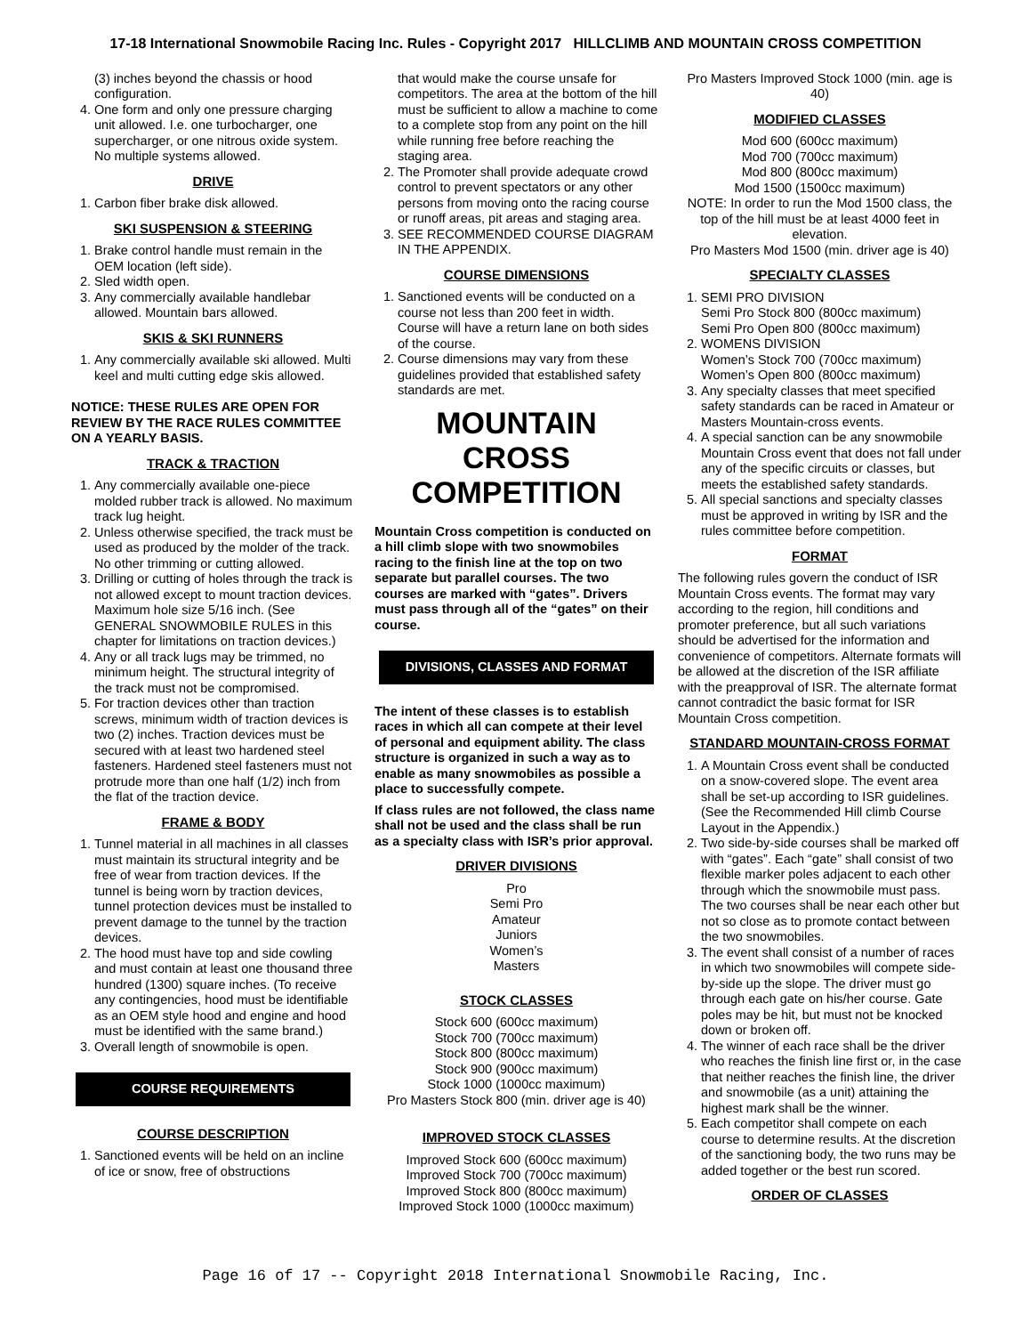17-18 International Snowmobile Racing Inc. Rules - Copyright 2017 HILLCLIMB AND MOUNTAIN CROSS COMPETITION
(3) inches beyond the chassis or hood configuration.
4. One form and only one pressure charging unit allowed. I.e. one turbocharger, one supercharger, or one nitrous oxide system. No multiple systems allowed.
DRIVE
1. Carbon fiber brake disk allowed.
SKI SUSPENSION & STEERING
1. Brake control handle must remain in the OEM location (left side).
2. Sled width open.
3. Any commercially available handlebar allowed. Mountain bars allowed.
SKIS & SKI RUNNERS
1. Any commercially available ski allowed. Multi keel and multi cutting edge skis allowed.
NOTICE: THESE RULES ARE OPEN FOR REVIEW BY THE RACE RULES COMMITTEE ON A YEARLY BASIS.
TRACK & TRACTION
1. Any commercially available one-piece molded rubber track is allowed. No maximum track lug height.
2. Unless otherwise specified, the track must be used as produced by the molder of the track. No other trimming or cutting allowed.
3. Drilling or cutting of holes through the track is not allowed except to mount traction devices. Maximum hole size 5/16 inch. (See GENERAL SNOWMOBILE RULES in this chapter for limitations on traction devices.)
4. Any or all track lugs may be trimmed, no minimum height. The structural integrity of the track must not be compromised.
5. For traction devices other than traction screws, minimum width of traction devices is two (2) inches. Traction devices must be secured with at least two hardened steel fasteners. Hardened steel fasteners must not protrude more than one half (1/2) inch from the flat of the traction device.
FRAME & BODY
1. Tunnel material in all machines in all classes must maintain its structural integrity and be free of wear from traction devices. If the tunnel is being worn by traction devices, tunnel protection devices must be installed to prevent damage to the tunnel by the traction devices.
2. The hood must have top and side cowling and must contain at least one thousand three hundred (1300) square inches. (To receive any contingencies, hood must be identifiable as an OEM style hood and engine and hood must be identified with the same brand.)
3. Overall length of snowmobile is open.
COURSE REQUIREMENTS
COURSE DESCRIPTION
1. Sanctioned events will be held on an incline of ice or snow, free of obstructions
that would make the course unsafe for competitors. The area at the bottom of the hill must be sufficient to allow a machine to come to a complete stop from any point on the hill while running free before reaching the staging area.
2. The Promoter shall provide adequate crowd control to prevent spectators or any other persons from moving onto the racing course or runoff areas, pit areas and staging area.
3. SEE RECOMMENDED COURSE DIAGRAM IN THE APPENDIX.
COURSE DIMENSIONS
1. Sanctioned events will be conducted on a course not less than 200 feet in width. Course will have a return lane on both sides of the course.
2. Course dimensions may vary from these guidelines provided that established safety standards are met.
MOUNTAIN
CROSS
COMPETITION
Mountain Cross competition is conducted on a hill climb slope with two snowmobiles racing to the finish line at the top on two separate but parallel courses. The two courses are marked with “gates”. Drivers must pass through all of the “gates” on their course.
DIVISIONS, CLASSES AND FORMAT
The intent of these classes is to establish races in which all can compete at their level of personal and equipment ability. The class structure is organized in such a way as to enable as many snowmobiles as possible a place to successfully compete.
If class rules are not followed, the class name shall not be used and the class shall be run as a specialty class with ISR’s prior approval.
DRIVER DIVISIONS
Pro
Semi Pro
Amateur
Juniors
Women’s
Masters
STOCK CLASSES
Stock 600 (600cc maximum)
Stock 700 (700cc maximum)
Stock 800 (800cc maximum)
Stock 900 (900cc maximum)
Stock 1000 (1000cc maximum)
Pro Masters Stock 800 (min. driver age is 40)
IMPROVED STOCK CLASSES
Improved Stock 600 (600cc maximum)
Improved Stock 700 (700cc maximum)
Improved Stock 800 (800cc maximum)
Improved Stock 1000 (1000cc maximum)
Pro Masters Improved Stock 1000 (min. age is 40)
MODIFIED CLASSES
Mod 600 (600cc maximum)
Mod 700 (700cc maximum)
Mod 800 (800cc maximum)
Mod 1500 (1500cc maximum)
NOTE: In order to run the Mod 1500 class, the top of the hill must be at least 4000 feet in elevation.
Pro Masters Mod 1500 (min. driver age is 40)
SPECIALTY CLASSES
1. SEMI PRO DIVISION
Semi Pro Stock 800 (800cc maximum)
Semi Pro Open 800 (800cc maximum)
2. WOMENS DIVISION
Women’s Stock 700 (700cc maximum)
Women’s Open 800 (800cc maximum)
3. Any specialty classes that meet specified safety standards can be raced in Amateur or Masters Mountain-cross events.
4. A special sanction can be any snowmobile Mountain Cross event that does not fall under any of the specific circuits or classes, but meets the established safety standards.
5. All special sanctions and specialty classes must be approved in writing by ISR and the rules committee before competition.
FORMAT
The following rules govern the conduct of ISR Mountain Cross events. The format may vary according to the region, hill conditions and promoter preference, but all such variations should be advertised for the information and convenience of competitors. Alternate formats will be allowed at the discretion of the ISR affiliate with the preapproval of ISR. The alternate format cannot contradict the basic format for ISR Mountain Cross competition.
STANDARD MOUNTAIN-CROSS FORMAT
1. A Mountain Cross event shall be conducted on a snow-covered slope. The event area shall be set-up according to ISR guidelines. (See the Recommended Hill climb Course Layout in the Appendix.)
2. Two side-by-side courses shall be marked off with “gates”. Each “gate” shall consist of two flexible marker poles adjacent to each other through which the snowmobile must pass. The two courses shall be near each other but not so close as to promote contact between the two snowmobiles.
3. The event shall consist of a number of races in which two snowmobiles will compete side-by-side up the slope. The driver must go through each gate on his/her course. Gate poles may be hit, but must not be knocked down or broken off.
4. The winner of each race shall be the driver who reaches the finish line first or, in the case that neither reaches the finish line, the driver and snowmobile (as a unit) attaining the highest mark shall be the winner.
5. Each competitor shall compete on each course to determine results. At the discretion of the sanctioning body, the two runs may be added together or the best run scored.
ORDER OF CLASSES
Page 16 of 17 -- Copyright 2018 International Snowmobile Racing, Inc.